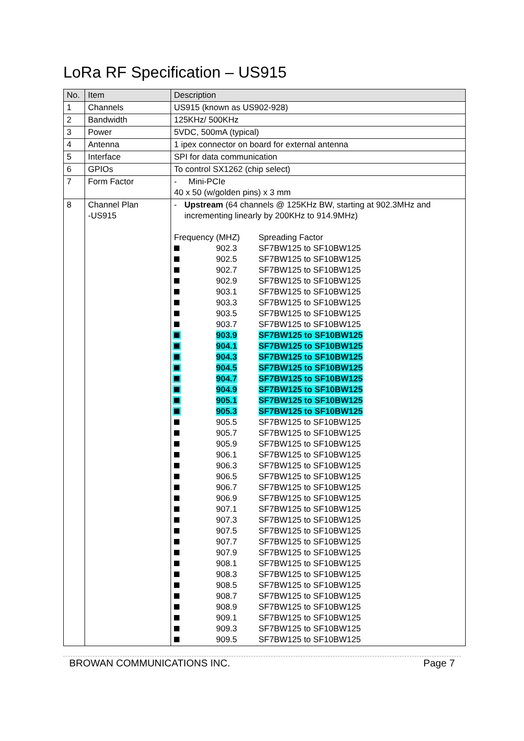LoRa RF Specification – US915
| No. | Item | Description |
| --- | --- | --- |
| 1 | Channels | US915 (known as US902-928) |
| 2 | Bandwidth | 125KHz/ 500KHz |
| 3 | Power | 5VDC, 500mA (typical) |
| 4 | Antenna | 1 ipex connector on board for external antenna |
| 5 | Interface | SPI for data communication |
| 6 | GPIOs | To control SX1262 (chip select) |
| 7 | Form Factor | - Mini-PCIe 40 x 50 (w/golden pins) x 3 mm |
| 8 | Channel Plan -US915 | - Upstream (64 channels @ 125KHz BW, starting at 902.3MHz and incrementing linearly by 200KHz to 914.9MHz) / Frequency (MHZ) / / Spreading Factor / / / 902.3 / SF7BW125 to SF10BW125 / / / 902.5 / SF7BW125 to SF10BW125 / / / 902.7 / SF7BW125 to SF10BW125 / / / 902.9 / SF7BW125 to SF10BW125 / / / 903.1 / SF7BW125 to SF10BW125 / / / 903.3 / SF7BW125 to SF10BW125 / / / 903.5 / SF7BW125 to SF10BW125 / / / 903.7 / SF7BW125 to SF10BW125 / / / 903.9 / SF7BW125 to SF10BW125 / / / 904.1 / SF7BW125 to SF10BW125 / / / 904.3 / SF7BW125 to SF10BW125 / / / 904.5 / SF7BW125 to SF10BW125 / / / 904.7 / SF7BW125 to SF10BW125 / / / 904.9 / SF7BW125 to SF10BW125 / / / 905.1 / SF7BW125 to SF10BW125 / / / 905.3 / SF7BW125 to SF10BW125 / / / 905.5 / SF7BW125 to SF10BW125 / / / 905.7 / SF7BW125 to SF10BW125 / / / 905.9 / SF7BW125 to SF10BW125 / / / 906.1 / SF7BW125 to SF10BW125 / / / 906.3 / SF7BW125 to SF10BW125 / / / 906.5 / SF7BW125 to SF10BW125 / / / 906.7 / SF7BW125 to SF10BW125 / / / 906.9 / SF7BW125 to SF10BW125 / / / 907.1 / SF7BW125 to SF10BW125 / / / 907.3 / SF7BW125 to SF10BW125 / / / 907.5 / SF7BW125 to SF10BW125 / / / 907.7 / SF7BW125 to SF10BW125 / / / 907.9 / SF7BW125 to SF10BW125 / / / 908.1 / SF7BW125 to SF10BW125 / / / 908.3 / SF7BW125 to SF10BW125 / / / 908.5 / SF7BW125 to SF10BW125 / / / 908.7 / SF7BW125 to SF10BW125 / / / 908.9 / SF7BW125 to SF10BW125 / / / 909.1 / SF7BW125 to SF10BW125 / / / 909.3 / SF7BW125 to SF10BW125 / / / 909.5 / SF7BW125 to SF10BW125 / |
BROWAN COMMUNICATIONS INC. Page 7